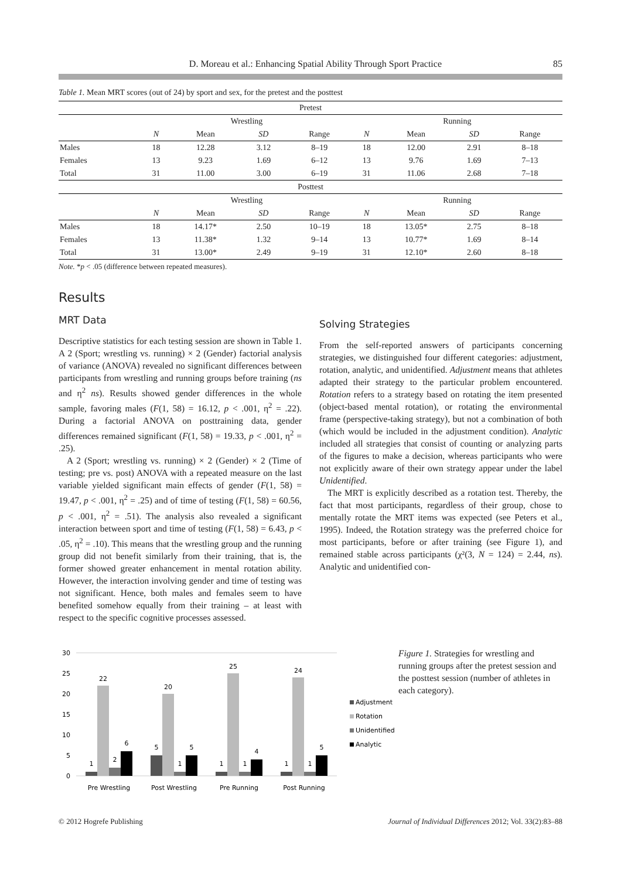D. Moreau et al.: Enhancing Spatial Ability Through Sport Practice 85
Table 1. Mean MRT scores (out of 24) by sport and sex, for the pretest and the posttest
| Pretest | | | | | | | | |
| --- | --- | --- | --- | --- | --- | --- | --- | --- |
| | Wrestling | | | | Running | | | |
| | N | Mean | SD | Range | N | Mean | SD | Range |
| Males | 18 | 12.28 | 3.12 | 8–19 | 18 | 12.00 | 2.91 | 8–18 |
| Females | 13 | 9.23 | 1.69 | 6–12 | 13 | 9.76 | 1.69 | 7–13 |
| Total | 31 | 11.00 | 3.00 | 6–19 | 31 | 11.06 | 2.68 | 7–18 |
| Posttest | | | | | | | | |
| | Wrestling | | | | Running | | | |
| | N | Mean | SD | Range | N | Mean | SD | Range |
| Males | 18 | 14.17* | 2.50 | 10–19 | 18 | 13.05* | 2.75 | 8–18 |
| Females | 13 | 11.38* | 1.32 | 9–14 | 13 | 10.77* | 1.69 | 8–14 |
| Total | 31 | 13.00* | 2.49 | 9–19 | 31 | 12.10* | 2.60 | 8–18 |
Note. *p < .05 (difference between repeated measures).
Results
MRT Data
Descriptive statistics for each testing session are shown in Table 1. A 2 (Sport; wrestling vs. running) × 2 (Gender) factorial analysis of variance (ANOVA) revealed no significant differences between participants from wrestling and running groups before training (ns and η<sup>2</sup> ns). Results showed gender differences in the whole sample, favoring males (F(1, 58) = 16.12, p < .001, η<sup>2</sup> = .22). During a factorial ANOVA on posttraining data, gender differences remained significant (F(1, 58) = 19.33, p < .001, η<sup>2</sup> = .25).
A 2 (Sport; wrestling vs. running) × 2 (Gender) × 2 (Time of testing; pre vs. post) ANOVA with a repeated measure on the last variable yielded significant main effects of gender (F(1, 58) = 19.47, p < .001, η<sup>2</sup> = .25) and of time of testing (F(1, 58) = 60.56, p < .001, η<sup>2</sup> = .51). The analysis also revealed a significant interaction between sport and time of testing (F(1, 58) = 6.43, p < .05, η<sup>2</sup> = .10). This means that the wrestling group and the running group did not benefit similarly from their training, that is, the former showed greater enhancement in mental rotation ability. However, the interaction involving gender and time of testing was not significant. Hence, both males and females seem to have benefited somehow equally from their training – at least with respect to the specific cognitive processes assessed.
Solving Strategies
From the self-reported answers of participants concerning strategies, we distinguished four different categories: adjustment, rotation, analytic, and unidentified. Adjustment means that athletes adapted their strategy to the particular problem encountered. Rotation refers to a strategy based on rotating the item presented (object-based mental rotation), or rotating the environmental frame (perspective-taking strategy), but not a combination of both (which would be included in the adjustment condition). Analytic included all strategies that consist of counting or analyzing parts of the figures to make a decision, whereas participants who were not explicitly aware of their own strategy appear under the label Unidentified.
The MRT is explicitly described as a rotation test. Thereby, the fact that most participants, regardless of their group, chose to mentally rotate the MRT items was expected (see Peters et al., 1995). Indeed, the Rotation strategy was the preferred choice for most participants, before or after training (see Figure 1), and remained stable across participants (χ²(3, N = 124) = 2.44, ns). Analytic and unidentified con-
30
25
20
15
10
5
0
1
22
2
6
5
20
1
5
1
25
1
4
1
24
1
5
Pre Wrestling
Post Wrestling
Pre Running
Post Running
Adjustment
Rotation
Unidentified
Analytic
Figure 1. Strategies for wrestling and running groups after the pretest session and the posttest session (number of athletes in each category).
© 2012 Hogrefe Publishing Journal of Individual Differences 2012; Vol. 33(2):83–88